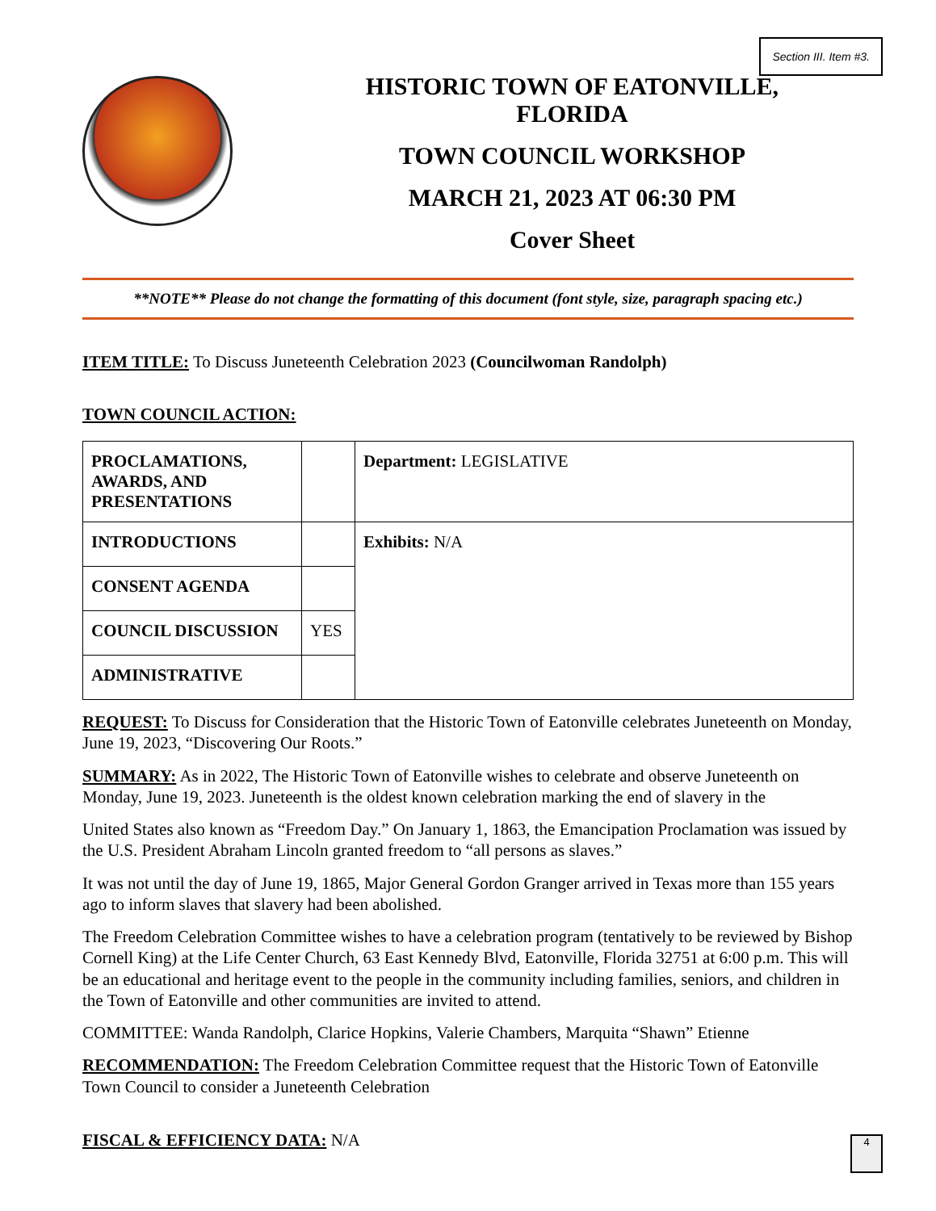Section III. Item #3.
HISTORIC TOWN OF EATONVILLE,
FLORIDA
TOWN COUNCIL WORKSHOP
MARCH 21, 2023 AT 06:30 PM
Cover Sheet
**NOTE** Please do not change the formatting of this document (font style, size, paragraph spacing etc.)
ITEM TITLE: To Discuss Juneteenth Celebration 2023 (Councilwoman Randolph)
TOWN COUNCIL ACTION:
| PROCLAMATIONS, AWARDS, AND PRESENTATIONS | | Department: LEGISLATIVE |
| INTRODUCTIONS | | Exhibits: N/A |
| CONSENT AGENDA | | |
| COUNCIL DISCUSSION | YES | |
| ADMINISTRATIVE | | |
REQUEST: To Discuss for Consideration that the Historic Town of Eatonville celebrates Juneteenth on Monday, June 19, 2023, “Discovering Our Roots.”
SUMMARY: As in 2022, The Historic Town of Eatonville wishes to celebrate and observe Juneteenth on Monday, June 19, 2023. Juneteenth is the oldest known celebration marking the end of slavery in the
United States also known as “Freedom Day.” On January 1, 1863, the Emancipation Proclamation was issued by the U.S. President Abraham Lincoln granted freedom to “all persons as slaves.”
It was not until the day of June 19, 1865, Major General Gordon Granger arrived in Texas more than 155 years ago to inform slaves that slavery had been abolished.
The Freedom Celebration Committee wishes to have a celebration program (tentatively to be reviewed by Bishop Cornell King) at the Life Center Church, 63 East Kennedy Blvd, Eatonville, Florida 32751 at 6:00 p.m. This will be an educational and heritage event to the people in the community including families, seniors, and children in the Town of Eatonville and other communities are invited to attend.
COMMITTEE: Wanda Randolph, Clarice Hopkins, Valerie Chambers, Marquita “Shawn” Etienne
RECOMMENDATION: The Freedom Celebration Committee request that the Historic Town of Eatonville Town Council to consider a Juneteenth Celebration
FISCAL & EFFICIENCY DATA: N/A
4